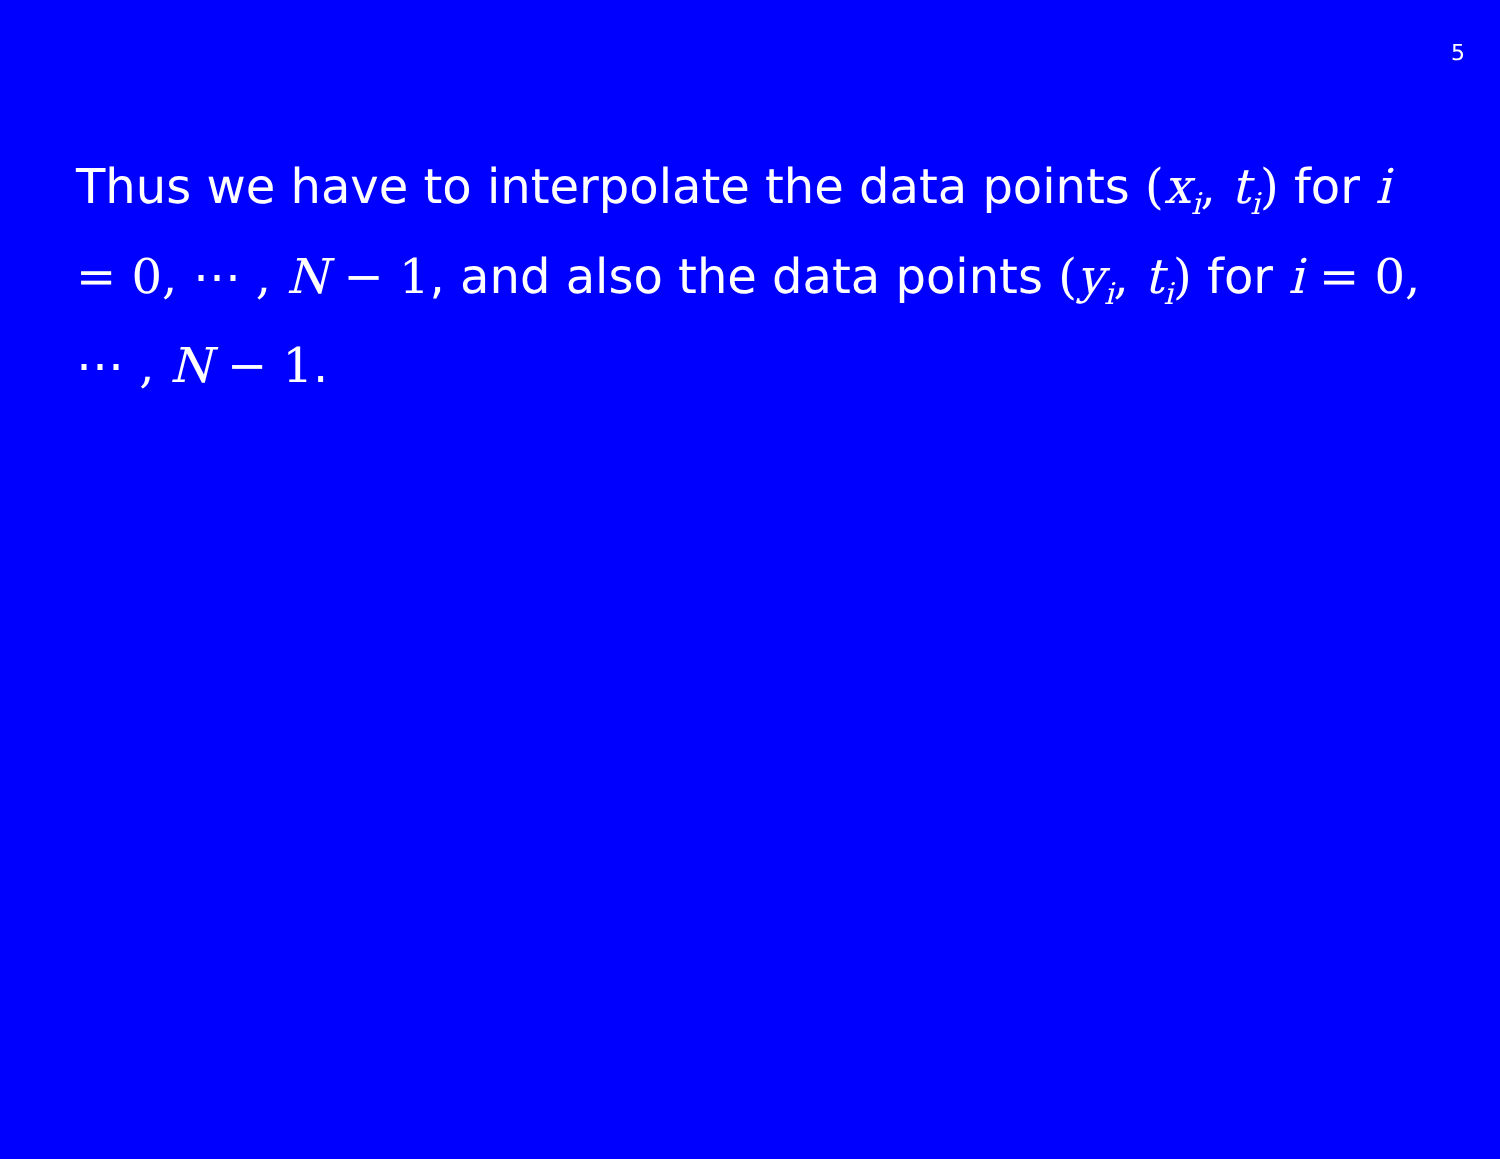5
Thus we have to interpolate the data points (x<sub>i</sub>, t<sub>i</sub>) for i = 0, ⋯ , N − 1, and also the data points (y<sub>i</sub>, t<sub>i</sub>) for i = 0, ⋯ , N − 1.